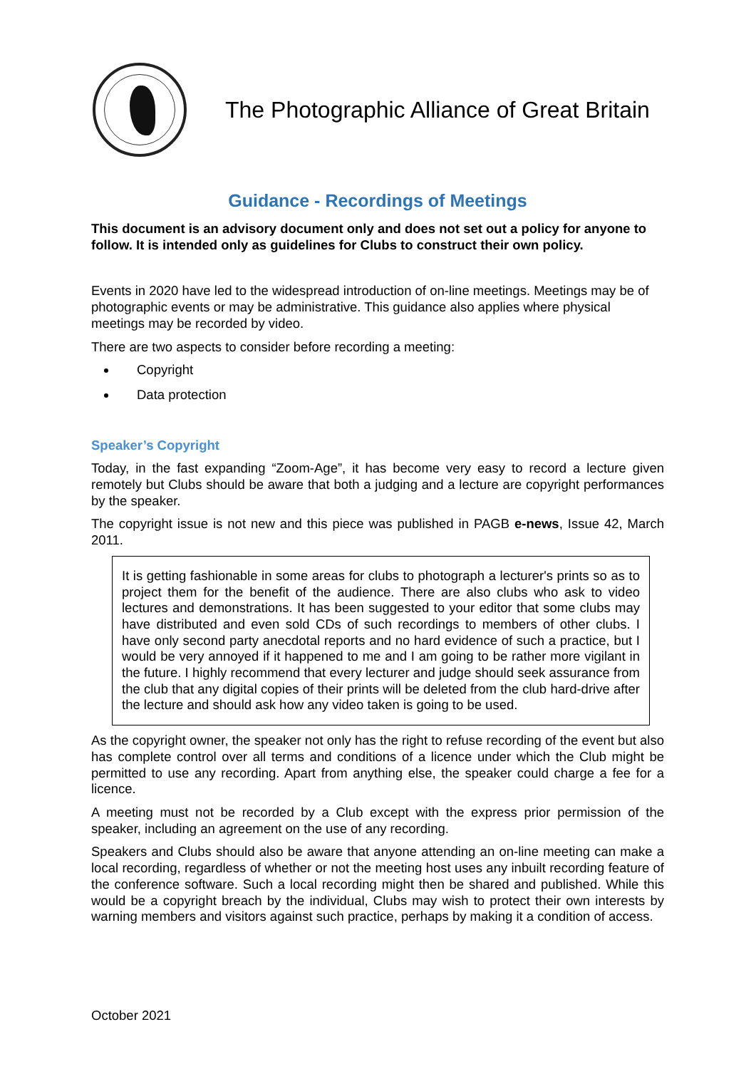The Photographic Alliance of Great Britain
Guidance - Recordings of Meetings
This document is an advisory document only and does not set out a policy for anyone to follow. It is intended only as guidelines for Clubs to construct their own policy.
Events in 2020 have led to the widespread introduction of on-line meetings. Meetings may be of photographic events or may be administrative. This guidance also applies where physical meetings may be recorded by video.
There are two aspects to consider before recording a meeting:
Copyright
Data protection
Speaker’s Copyright
Today, in the fast expanding “Zoom-Age”, it has become very easy to record a lecture given remotely but Clubs should be aware that both a judging and a lecture are copyright performances by the speaker.
The copyright issue is not new and this piece was published in PAGB e-news, Issue 42, March 2011.
It is getting fashionable in some areas for clubs to photograph a lecturer's prints so as to project them for the benefit of the audience. There are also clubs who ask to video lectures and demonstrations. It has been suggested to your editor that some clubs may have distributed and even sold CDs of such recordings to members of other clubs. I have only second party anecdotal reports and no hard evidence of such a practice, but I would be very annoyed if it happened to me and I am going to be rather more vigilant in the future. I highly recommend that every lecturer and judge should seek assurance from the club that any digital copies of their prints will be deleted from the club hard-drive after the lecture and should ask how any video taken is going to be used.
As the copyright owner, the speaker not only has the right to refuse recording of the event but also has complete control over all terms and conditions of a licence under which the Club might be permitted to use any recording. Apart from anything else, the speaker could charge a fee for a licence.
A meeting must not be recorded by a Club except with the express prior permission of the speaker, including an agreement on the use of any recording.
Speakers and Clubs should also be aware that anyone attending an on-line meeting can make a local recording, regardless of whether or not the meeting host uses any inbuilt recording feature of the conference software. Such a local recording might then be shared and published. While this would be a copyright breach by the individual, Clubs may wish to protect their own interests by warning members and visitors against such practice, perhaps by making it a condition of access.
October 2021